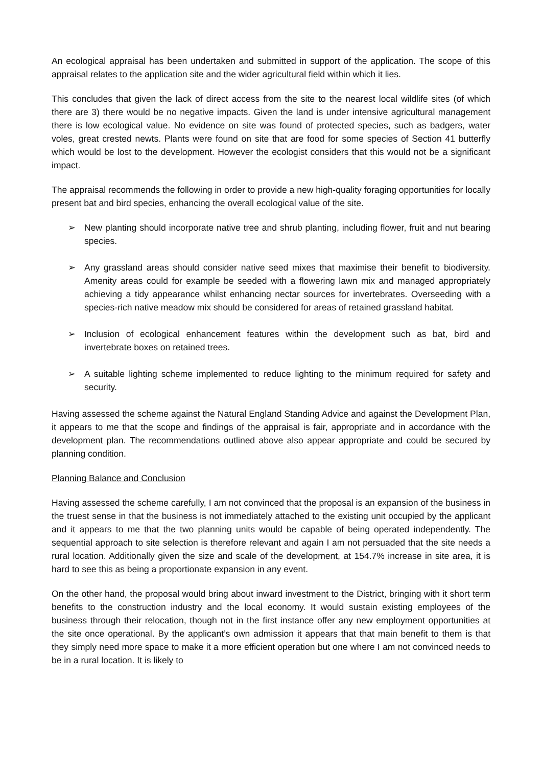An ecological appraisal has been undertaken and submitted in support of the application. The scope of this appraisal relates to the application site and the wider agricultural field within which it lies.
This concludes that given the lack of direct access from the site to the nearest local wildlife sites (of which there are 3) there would be no negative impacts. Given the land is under intensive agricultural management there is low ecological value. No evidence on site was found of protected species, such as badgers, water voles, great crested newts. Plants were found on site that are food for some species of Section 41 butterfly which would be lost to the development. However the ecologist considers that this would not be a significant impact.
The appraisal recommends the following in order to provide a new high-quality foraging opportunities for locally present bat and bird species, enhancing the overall ecological value of the site.
➢ New planting should incorporate native tree and shrub planting, including flower, fruit and nut bearing species.
➢ Any grassland areas should consider native seed mixes that maximise their benefit to biodiversity. Amenity areas could for example be seeded with a flowering lawn mix and managed appropriately achieving a tidy appearance whilst enhancing nectar sources for invertebrates. Overseeding with a species-rich native meadow mix should be considered for areas of retained grassland habitat.
➢ Inclusion of ecological enhancement features within the development such as bat, bird and invertebrate boxes on retained trees.
➢ A suitable lighting scheme implemented to reduce lighting to the minimum required for safety and security.
Having assessed the scheme against the Natural England Standing Advice and against the Development Plan, it appears to me that the scope and findings of the appraisal is fair, appropriate and in accordance with the development plan. The recommendations outlined above also appear appropriate and could be secured by planning condition.
Planning Balance and Conclusion
Having assessed the scheme carefully, I am not convinced that the proposal is an expansion of the business in the truest sense in that the business is not immediately attached to the existing unit occupied by the applicant and it appears to me that the two planning units would be capable of being operated independently. The sequential approach to site selection is therefore relevant and again I am not persuaded that the site needs a rural location. Additionally given the size and scale of the development, at 154.7% increase in site area, it is hard to see this as being a proportionate expansion in any event.
On the other hand, the proposal would bring about inward investment to the District, bringing with it short term benefits to the construction industry and the local economy. It would sustain existing employees of the business through their relocation, though not in the first instance offer any new employment opportunities at the site once operational. By the applicant’s own admission it appears that that main benefit to them is that they simply need more space to make it a more efficient operation but one where I am not convinced needs to be in a rural location. It is likely to